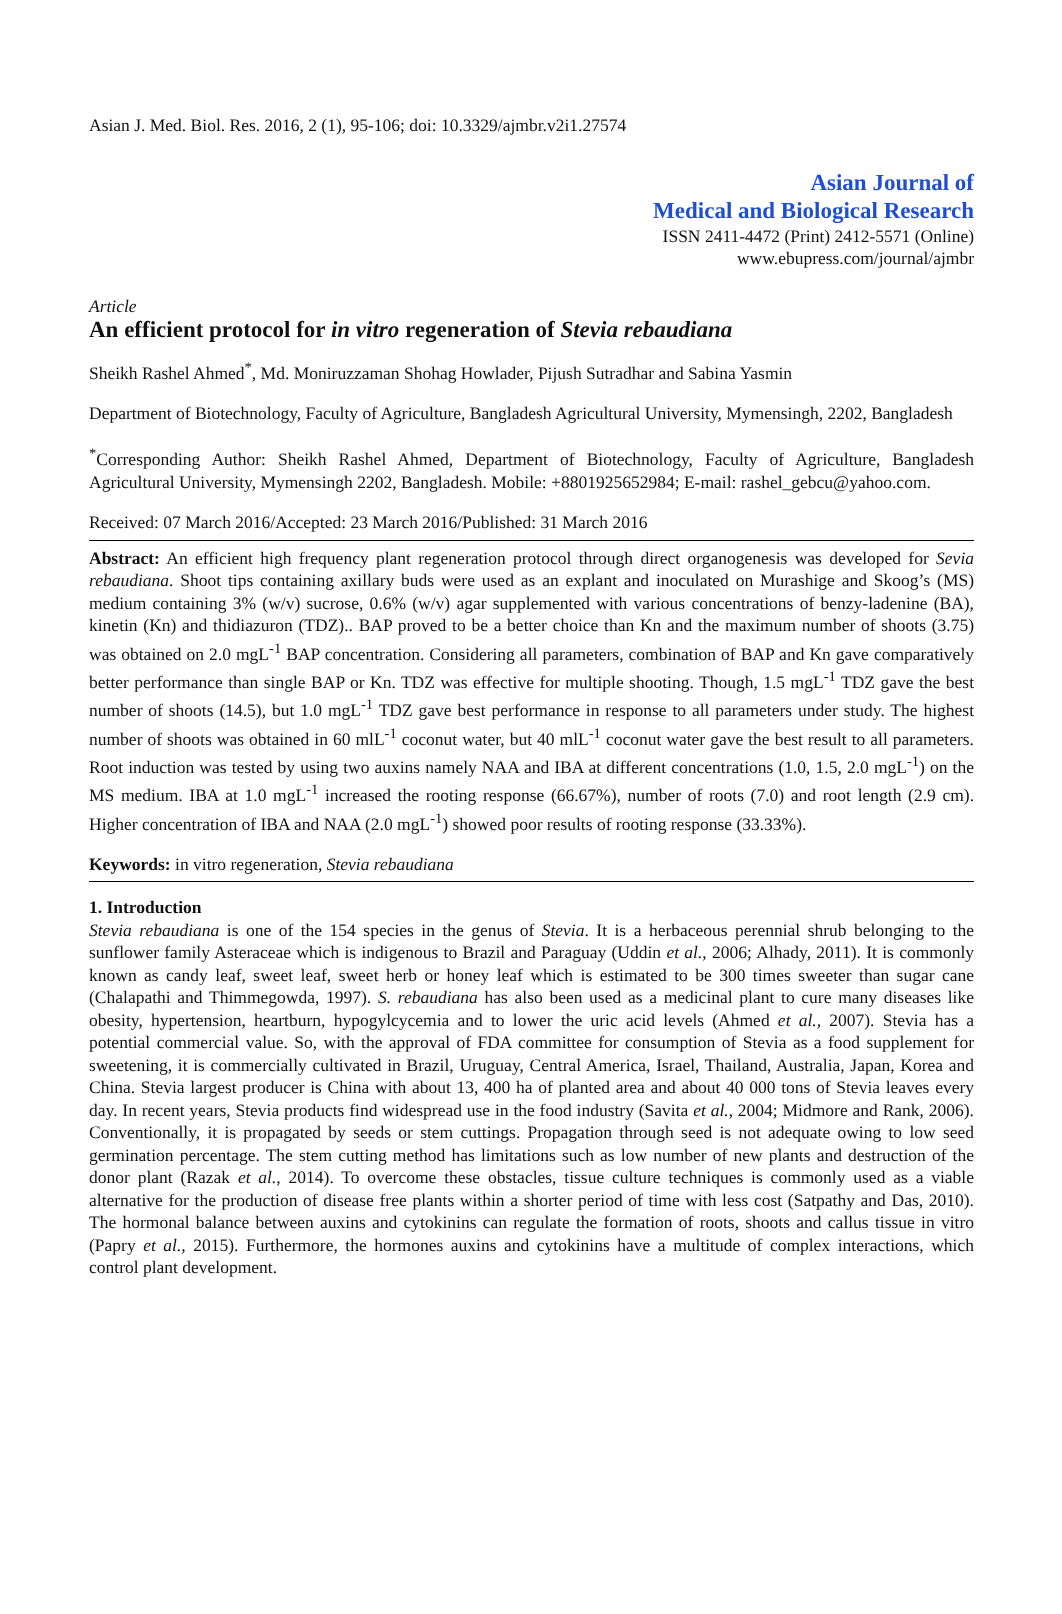Asian J. Med. Biol. Res. 2016, 2 (1), 95-106; doi: 10.3329/ajmbr.v2i1.27574
Asian Journal of
Medical and Biological Research
ISSN 2411-4472 (Print) 2412-5571 (Online)
www.ebupress.com/journal/ajmbr
Article
An efficient protocol for in vitro regeneration of Stevia rebaudiana
Sheikh Rashel Ahmed<sup>*</sup>, Md. Moniruzzaman Shohag Howlader, Pijush Sutradhar and Sabina Yasmin
Department of Biotechnology, Faculty of Agriculture, Bangladesh Agricultural University, Mymensingh, 2202, Bangladesh
<sup>*</sup> Corresponding Author: Sheikh Rashel Ahmed, Department of Biotechnology, Faculty of Agriculture, Bangladesh Agricultural University, Mymensingh 2202, Bangladesh. Mobile: +8801925652984; E-mail: rashel_gebcu@yahoo.com.
Received: 07 March 2016/Accepted: 23 March 2016/Published: 31 March 2016
Abstract: An efficient high frequency plant regeneration protocol through direct organogenesis was developed for Sevia rebaudiana. Shoot tips containing axillary buds were used as an explant and inoculated on Murashige and Skoog’s (MS) medium containing 3% (w/v) sucrose, 0.6% (w/v) agar supplemented with various concentrations of benzy-ladenine (BA), kinetin (Kn) and thidiazuron (TDZ).. BAP proved to be a better choice than Kn and the maximum number of shoots (3.75) was obtained on 2.0 mgL<sup>-1</sup> BAP concentration. Considering all parameters, combination of BAP and Kn gave comparatively better performance than single BAP or Kn. TDZ was effective for multiple shooting. Though, 1.5 mgL<sup>-1</sup> TDZ gave the best number of shoots (14.5), but 1.0 mgL<sup>-1</sup> TDZ gave best performance in response to all parameters under study. The highest number of shoots was obtained in 60 mlL<sup>-1</sup> coconut water, but 40 mlL<sup>-1</sup> coconut water gave the best result to all parameters. Root induction was tested by using two auxins namely NAA and IBA at different concentrations (1.0, 1.5, 2.0 mgL<sup>-1</sup>) on the MS medium. IBA at 1.0 mgL<sup>-1</sup> increased the rooting response (66.67%), number of roots (7.0) and root length (2.9 cm). Higher concentration of IBA and NAA (2.0 mgL<sup>-1</sup>) showed poor results of rooting response (33.33%).
Keywords: in vitro regeneration, Stevia rebaudiana
1. Introduction
Stevia rebaudiana is one of the 154 species in the genus of Stevia. It is a herbaceous perennial shrub belonging to the sunflower family Asteraceae which is indigenous to Brazil and Paraguay (Uddin et al., 2006; Alhady, 2011). It is commonly known as candy leaf, sweet leaf, sweet herb or honey leaf which is estimated to be 300 times sweeter than sugar cane (Chalapathi and Thimmegowda, 1997). S. rebaudiana has also been used as a medicinal plant to cure many diseases like obesity, hypertension, heartburn, hypogylcycemia and to lower the uric acid levels (Ahmed et al., 2007). Stevia has a potential commercial value. So, with the approval of FDA committee for consumption of Stevia as a food supplement for sweetening, it is commercially cultivated in Brazil, Uruguay, Central America, Israel, Thailand, Australia, Japan, Korea and China. Stevia largest producer is China with about 13, 400 ha of planted area and about 40 000 tons of Stevia leaves every day. In recent years, Stevia products find widespread use in the food industry (Savita et al., 2004; Midmore and Rank, 2006). Conventionally, it is propagated by seeds or stem cuttings. Propagation through seed is not adequate owing to low seed germination percentage. The stem cutting method has limitations such as low number of new plants and destruction of the donor plant (Razak et al., 2014). To overcome these obstacles, tissue culture techniques is commonly used as a viable alternative for the production of disease free plants within a shorter period of time with less cost (Satpathy and Das, 2010). The hormonal balance between auxins and cytokinins can regulate the formation of roots, shoots and callus tissue in vitro (Papry et al., 2015). Furthermore, the hormones auxins and cytokinins have a multitude of complex interactions, which control plant development.